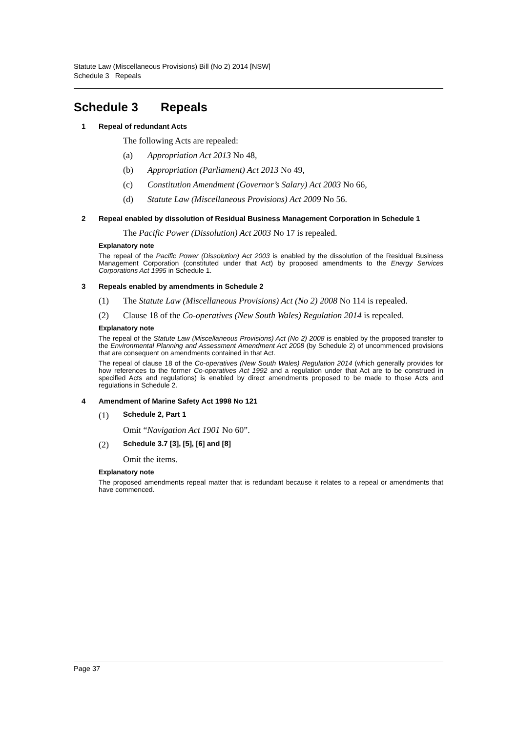Statute Law (Miscellaneous Provisions) Bill (No 2) 2014 [NSW]
Schedule 3 Repeals
Schedule 3 Repeals
1 Repeal of redundant Acts
The following Acts are repealed:
(a) Appropriation Act 2013 No 48,
(b) Appropriation (Parliament) Act 2013 No 49,
(c) Constitution Amendment (Governor’s Salary) Act 2003 No 66,
(d) Statute Law (Miscellaneous Provisions) Act 2009 No 56.
2 Repeal enabled by dissolution of Residual Business Management Corporation in Schedule 1
The Pacific Power (Dissolution) Act 2003 No 17 is repealed.
Explanatory note
The repeal of the Pacific Power (Dissolution) Act 2003 is enabled by the dissolution of the Residual Business Management Corporation (constituted under that Act) by proposed amendments to the Energy Services Corporations Act 1995 in Schedule 1.
3 Repeals enabled by amendments in Schedule 2
(1) The Statute Law (Miscellaneous Provisions) Act (No 2) 2008 No 114 is repealed.
(2) Clause 18 of the Co-operatives (New South Wales) Regulation 2014 is repealed.
Explanatory note
The repeal of the Statute Law (Miscellaneous Provisions) Act (No 2) 2008 is enabled by the proposed transfer to the Environmental Planning and Assessment Amendment Act 2008 (by Schedule 2) of uncommenced provisions that are consequent on amendments contained in that Act.
The repeal of clause 18 of the Co-operatives (New South Wales) Regulation 2014 (which generally provides for how references to the former Co-operatives Act 1992 and a regulation under that Act are to be construed in specified Acts and regulations) is enabled by direct amendments proposed to be made to those Acts and regulations in Schedule 2.
4 Amendment of Marine Safety Act 1998 No 121
(1)
Schedule 2, Part 1
Omit “Navigation Act 1901 No 60”.
(2)
Schedule 3.7 [3], [5], [6] and [8]
Omit the items.
Explanatory note
The proposed amendments repeal matter that is redundant because it relates to a repeal or amendments that have commenced.
Page 37